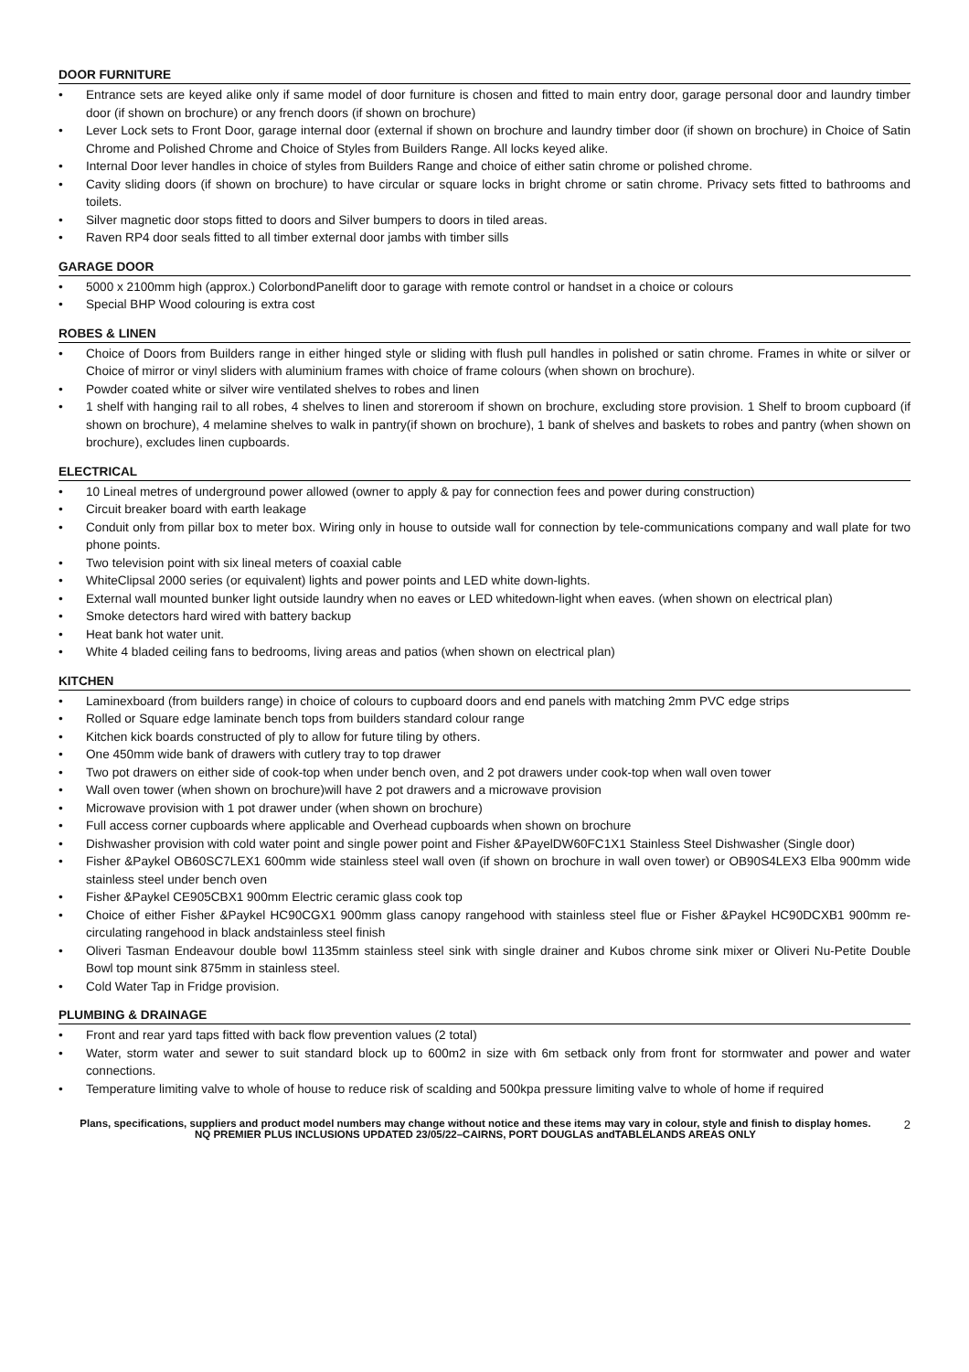DOOR FURNITURE
• Entrance sets are keyed alike only if same model of door furniture is chosen and fitted to main entry door, garage personal door and laundry timber door (if shown on brochure) or any french doors (if shown on brochure)
• Lever Lock sets to Front Door, garage internal door (external if shown on brochure and laundry timber door (if shown on brochure) in Choice of Satin Chrome and Polished Chrome and Choice of Styles from Builders Range. All locks keyed alike.
• Internal Door lever handles in choice of styles from Builders Range and choice of either satin chrome or polished chrome.
• Cavity sliding doors (if shown on brochure) to have circular or square locks in bright chrome or satin chrome. Privacy sets fitted to bathrooms and toilets.
• Silver magnetic door stops fitted to doors and Silver bumpers to doors in tiled areas.
• Raven RP4 door seals fitted to all timber external door jambs with timber sills
GARAGE DOOR
• 5000 x 2100mm high (approx.) ColorbondPanelift door to garage with remote control or handset in a choice or colours
• Special BHP Wood colouring is extra cost
ROBES & LINEN
• Choice of Doors from Builders range in either hinged style or sliding with flush pull handles in polished or satin chrome. Frames in white or silver or Choice of mirror or vinyl sliders with aluminium frames with choice of frame colours (when shown on brochure).
• Powder coated white or silver wire ventilated shelves to robes and linen
• 1 shelf with hanging rail to all robes, 4 shelves to linen and storeroom if shown on brochure, excluding store provision. 1 Shelf to broom cupboard (if shown on brochure), 4 melamine shelves to walk in pantry(if shown on brochure), 1 bank of shelves and baskets to robes and pantry (when shown on brochure), excludes linen cupboards.
ELECTRICAL
• 10 Lineal metres of underground power allowed (owner to apply & pay for connection fees and power during construction)
• Circuit breaker board with earth leakage
• Conduit only from pillar box to meter box. Wiring only in house to outside wall for connection by tele-communications company and wall plate for two phone points.
• Two television point with six lineal meters of coaxial cable
• WhiteClipsal 2000 series (or equivalent) lights and power points and LED white down-lights.
• External wall mounted bunker light outside laundry when no eaves or LED whitedown-light when eaves. (when shown on electrical plan)
• Smoke detectors hard wired with battery backup
• Heat bank hot water unit.
• White 4 bladed ceiling fans to bedrooms, living areas and patios (when shown on electrical plan)
KITCHEN
• Laminexboard (from builders range) in choice of colours to cupboard doors and end panels with matching 2mm PVC edge strips
• Rolled or Square edge laminate bench tops from builders standard colour range
• Kitchen kick boards constructed of ply to allow for future tiling by others.
• One 450mm wide bank of drawers with cutlery tray to top drawer
• Two pot drawers on either side of cook-top when under bench oven, and 2 pot drawers under cook-top when wall oven tower
• Wall oven tower (when shown on brochure)will have 2 pot drawers and a microwave provision
• Microwave provision with 1 pot drawer under (when shown on brochure)
• Full access corner cupboards where applicable and Overhead cupboards when shown on brochure
• Dishwasher provision with cold water point and single power point and Fisher &PayelDW60FC1X1 Stainless Steel Dishwasher (Single door)
• Fisher &Paykel OB60SC7LEX1 600mm wide stainless steel wall oven (if shown on brochure in wall oven tower) or OB90S4LEX3 Elba 900mm wide stainless steel under bench oven
• Fisher &Paykel CE905CBX1 900mm Electric ceramic glass cook top
• Choice of either Fisher &Paykel HC90CGX1 900mm glass canopy rangehood with stainless steel flue or Fisher &Paykel HC90DCXB1 900mm re-circulating rangehood in black andstainless steel finish
• Oliveri Tasman Endeavour double bowl 1135mm stainless steel sink with single drainer and Kubos chrome sink mixer or Oliveri Nu-Petite Double Bowl top mount sink 875mm in stainless steel.
• Cold Water Tap in Fridge provision.
PLUMBING & DRAINAGE
• Front and rear yard taps fitted with back flow prevention values (2 total)
• Water, storm water and sewer to suit standard block up to 600m2 in size with 6m setback only from front for stormwater and power and water connections.
• Temperature limiting valve to whole of house to reduce risk of scalding and 500kpa pressure limiting valve to whole of home if required
Plans, specifications, suppliers and product model numbers may change without notice and these items may vary in colour, style and finish to display homes.
NQ PREMIER PLUS INCLUSIONS UPDATED 23/05/22–CAIRNS, PORT DOUGLAS andTABLELANDS AREAS ONLY
2